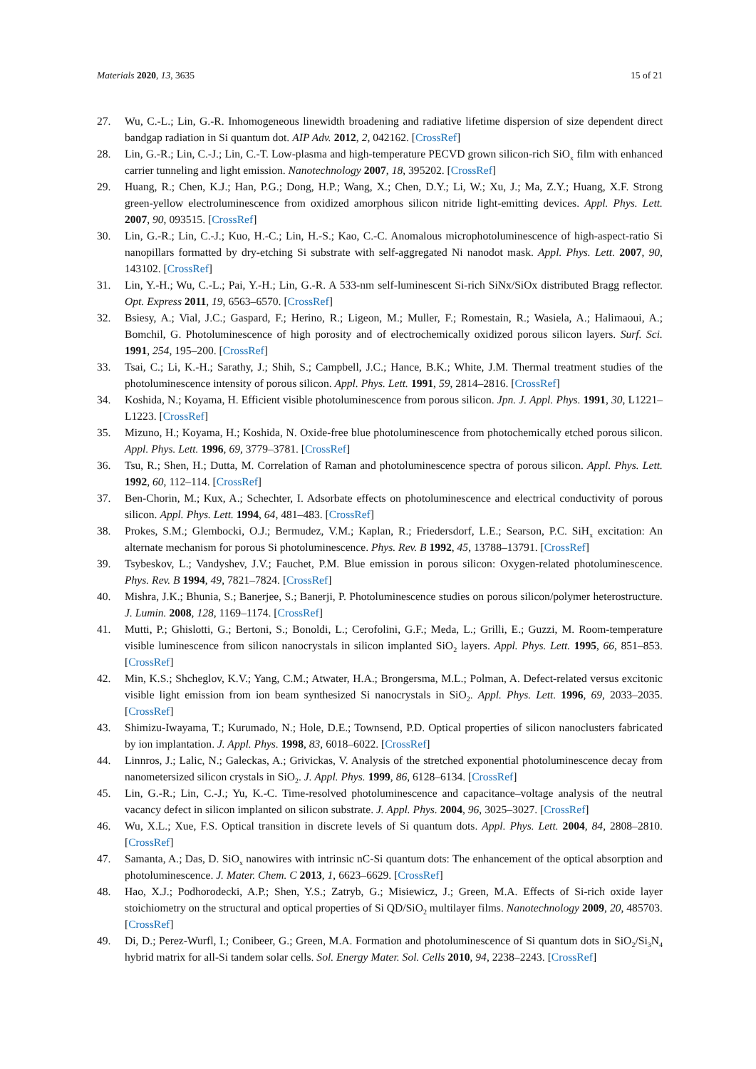Materials 2020, 13, 3635 15 of 21
27. Wu, C.-L.; Lin, G.-R. Inhomogeneous linewidth broadening and radiative lifetime dispersion of size dependent direct bandgap radiation in Si quantum dot. AIP Adv. 2012, 2, 042162. [CrossRef]
28. Lin, G.-R.; Lin, C.-J.; Lin, C.-T. Low-plasma and high-temperature PECVD grown silicon-rich SiO<sub>x</sub> film with enhanced carrier tunneling and light emission. Nanotechnology 2007, 18, 395202. [CrossRef]
29. Huang, R.; Chen, K.J.; Han, P.G.; Dong, H.P.; Wang, X.; Chen, D.Y.; Li, W.; Xu, J.; Ma, Z.Y.; Huang, X.F. Strong green-yellow electroluminescence from oxidized amorphous silicon nitride light-emitting devices. Appl. Phys. Lett. 2007, 90, 093515. [CrossRef]
30. Lin, G.-R.; Lin, C.-J.; Kuo, H.-C.; Lin, H.-S.; Kao, C.-C. Anomalous microphotoluminescence of high-aspect-ratio Si nanopillars formatted by dry-etching Si substrate with self-aggregated Ni nanodot mask. Appl. Phys. Lett. 2007, 90, 143102. [CrossRef]
31. Lin, Y.-H.; Wu, C.-L.; Pai, Y.-H.; Lin, G.-R. A 533-nm self-luminescent Si-rich SiNx/SiOx distributed Bragg reflector. Opt. Express 2011, 19, 6563–6570. [CrossRef]
32. Bsiesy, A.; Vial, J.C.; Gaspard, F.; Herino, R.; Ligeon, M.; Muller, F.; Romestain, R.; Wasiela, A.; Halimaoui, A.; Bomchil, G. Photoluminescence of high porosity and of electrochemically oxidized porous silicon layers. Surf. Sci. 1991, 254, 195–200. [CrossRef]
33. Tsai, C.; Li, K.-H.; Sarathy, J.; Shih, S.; Campbell, J.C.; Hance, B.K.; White, J.M. Thermal treatment studies of the photoluminescence intensity of porous silicon. Appl. Phys. Lett. 1991, 59, 2814–2816. [CrossRef]
34. Koshida, N.; Koyama, H. Efficient visible photoluminescence from porous silicon. Jpn. J. Appl. Phys. 1991, 30, L1221–L1223. [CrossRef]
35. Mizuno, H.; Koyama, H.; Koshida, N. Oxide-free blue photoluminescence from photochemically etched porous silicon. Appl. Phys. Lett. 1996, 69, 3779–3781. [CrossRef]
36. Tsu, R.; Shen, H.; Dutta, M. Correlation of Raman and photoluminescence spectra of porous silicon. Appl. Phys. Lett. 1992, 60, 112–114. [CrossRef]
37. Ben-Chorin, M.; Kux, A.; Schechter, I. Adsorbate effects on photoluminescence and electrical conductivity of porous silicon. Appl. Phys. Lett. 1994, 64, 481–483. [CrossRef]
38. Prokes, S.M.; Glembocki, O.J.; Bermudez, V.M.; Kaplan, R.; Friedersdorf, L.E.; Searson, P.C. SiH<sub>x</sub> excitation: An alternate mechanism for porous Si photoluminescence. Phys. Rev. B 1992, 45, 13788–13791. [CrossRef]
39. Tsybeskov, L.; Vandyshev, J.V.; Fauchet, P.M. Blue emission in porous silicon: Oxygen-related photoluminescence. Phys. Rev. B 1994, 49, 7821–7824. [CrossRef]
40. Mishra, J.K.; Bhunia, S.; Banerjee, S.; Banerji, P. Photoluminescence studies on porous silicon/polymer heterostructure. J. Lumin. 2008, 128, 1169–1174. [CrossRef]
41. Mutti, P.; Ghislotti, G.; Bertoni, S.; Bonoldi, L.; Cerofolini, G.F.; Meda, L.; Grilli, E.; Guzzi, M. Room-temperature visible luminescence from silicon nanocrystals in silicon implanted SiO<sub>2</sub> layers. Appl. Phys. Lett. 1995, 66, 851–853. [CrossRef]
42. Min, K.S.; Shcheglov, K.V.; Yang, C.M.; Atwater, H.A.; Brongersma, M.L.; Polman, A. Defect-related versus excitonic visible light emission from ion beam synthesized Si nanocrystals in SiO<sub>2</sub>. Appl. Phys. Lett. 1996, 69, 2033–2035. [CrossRef]
43. Shimizu-Iwayama, T.; Kurumado, N.; Hole, D.E.; Townsend, P.D. Optical properties of silicon nanoclusters fabricated by ion implantation. J. Appl. Phys. 1998, 83, 6018–6022. [CrossRef]
44. Linnros, J.; Lalic, N.; Galeckas, A.; Grivickas, V. Analysis of the stretched exponential photoluminescence decay from nanometersized silicon crystals in SiO<sub>2</sub>. J. Appl. Phys. 1999, 86, 6128–6134. [CrossRef]
45. Lin, G.-R.; Lin, C.-J.; Yu, K.-C. Time-resolved photoluminescence and capacitance–voltage analysis of the neutral vacancy defect in silicon implanted on silicon substrate. J. Appl. Phys. 2004, 96, 3025–3027. [CrossRef]
46. Wu, X.L.; Xue, F.S. Optical transition in discrete levels of Si quantum dots. Appl. Phys. Lett. 2004, 84, 2808–2810. [CrossRef]
47. Samanta, A.; Das, D. SiO<sub>x</sub> nanowires with intrinsic nC-Si quantum dots: The enhancement of the optical absorption and photoluminescence. J. Mater. Chem. C 2013, 1, 6623–6629. [CrossRef]
48. Hao, X.J.; Podhorodecki, A.P.; Shen, Y.S.; Zatryb, G.; Misiewicz, J.; Green, M.A. Effects of Si-rich oxide layer stoichiometry on the structural and optical properties of Si QD/SiO<sub>2</sub> multilayer films. Nanotechnology 2009, 20, 485703. [CrossRef]
49. Di, D.; Perez-Wurfl, I.; Conibeer, G.; Green, M.A. Formation and photoluminescence of Si quantum dots in SiO<sub>2</sub>/Si<sub>3</sub>N<sub>4</sub> hybrid matrix for all-Si tandem solar cells. Sol. Energy Mater. Sol. Cells 2010, 94, 2238–2243. [CrossRef]